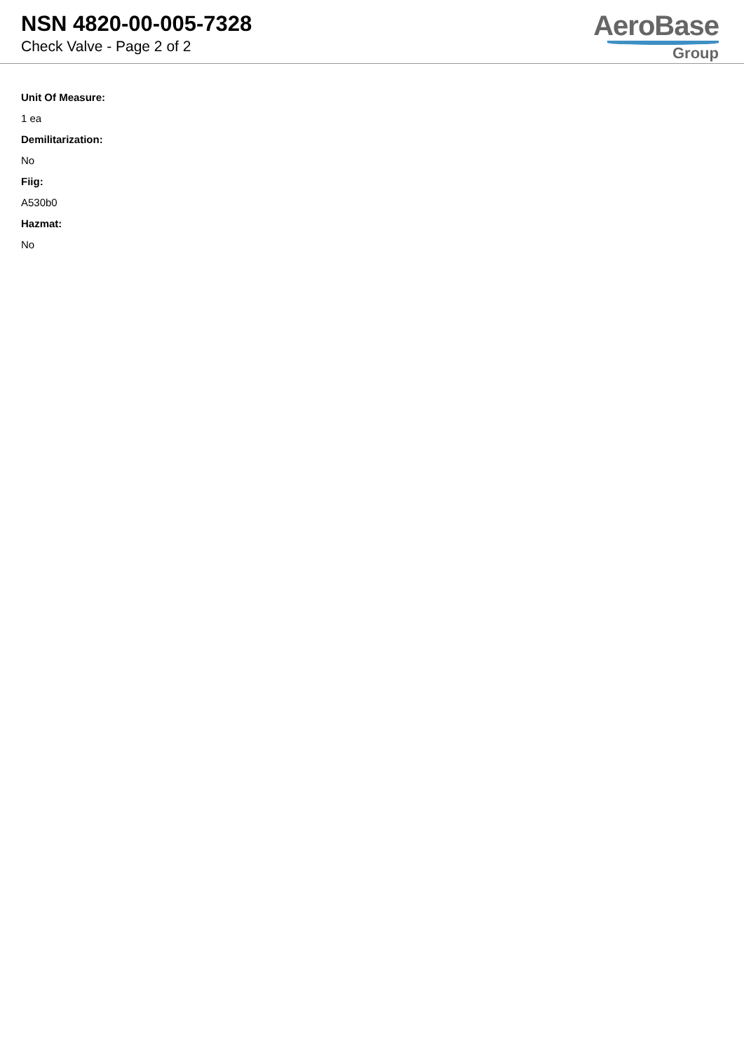NSN 4820-00-005-7328
Check Valve - Page 2 of 2
AeroBase
Group
Unit Of Measure:
1 ea
Demilitarization:
No
Fiig:
A530b0
Hazmat:
No